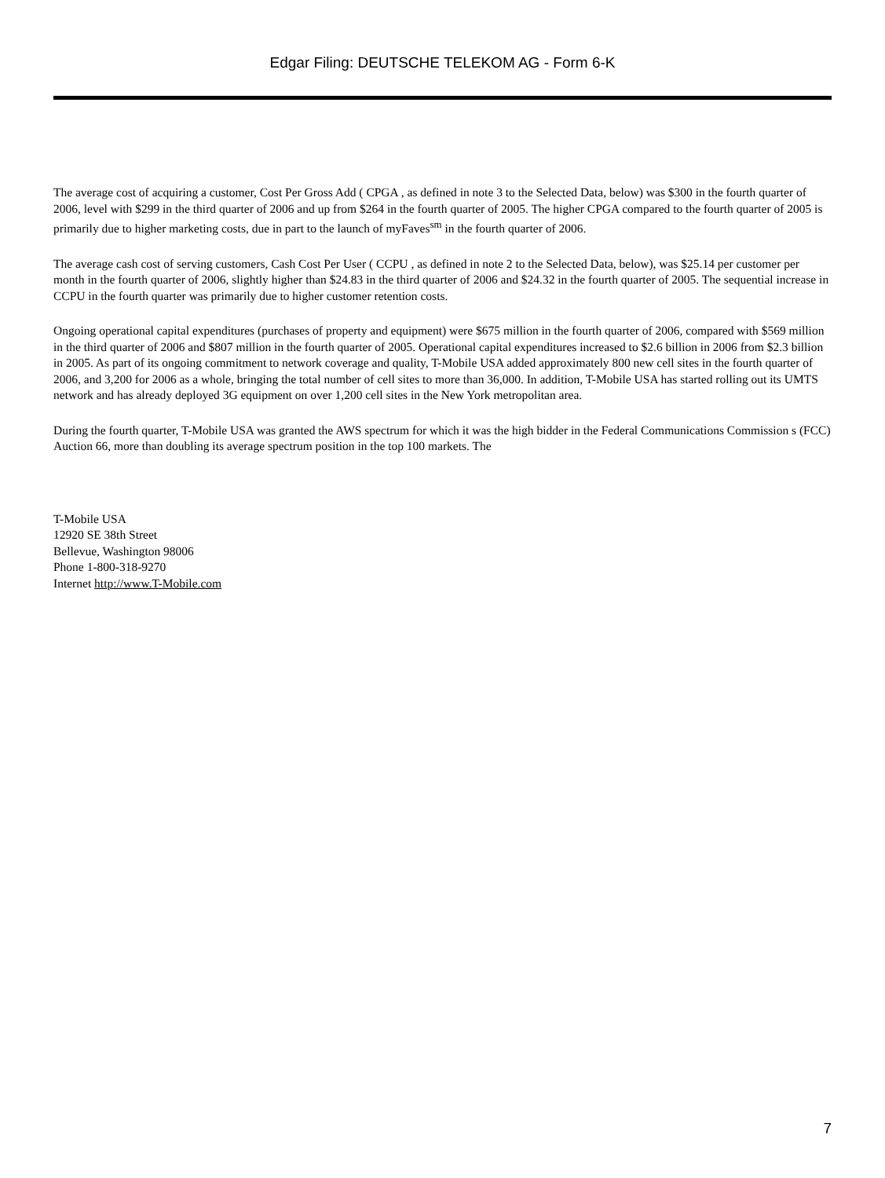Edgar Filing: DEUTSCHE TELEKOM AG - Form 6-K
The average cost of acquiring a customer, Cost Per Gross Add ( CPGA , as defined in note 3 to the Selected Data, below) was $300 in the fourth quarter of 2006, level with $299 in the third quarter of 2006 and up from $264 in the fourth quarter of 2005. The higher CPGA compared to the fourth quarter of 2005 is primarily due to higher marketing costs, due in part to the launch of myFaves<sup>sm</sup> in the fourth quarter of 2006.
The average cash cost of serving customers, Cash Cost Per User ( CCPU , as defined in note 2 to the Selected Data, below), was $25.14 per customer per month in the fourth quarter of 2006, slightly higher than $24.83 in the third quarter of 2006 and $24.32 in the fourth quarter of 2005. The sequential increase in CCPU in the fourth quarter was primarily due to higher customer retention costs.
Ongoing operational capital expenditures (purchases of property and equipment) were $675 million in the fourth quarter of 2006, compared with $569 million in the third quarter of 2006 and $807 million in the fourth quarter of 2005. Operational capital expenditures increased to $2.6 billion in 2006 from $2.3 billion in 2005. As part of its ongoing commitment to network coverage and quality, T-Mobile USA added approximately 800 new cell sites in the fourth quarter of 2006, and 3,200 for 2006 as a whole, bringing the total number of cell sites to more than 36,000. In addition, T-Mobile USA has started rolling out its UMTS network and has already deployed 3G equipment on over 1,200 cell sites in the New York metropolitan area.
During the fourth quarter, T-Mobile USA was granted the AWS spectrum for which it was the high bidder in the Federal Communications Commission s (FCC) Auction 66, more than doubling its average spectrum position in the top 100 markets. The
T-Mobile USA
12920 SE 38th Street
Bellevue, Washington 98006
Phone 1-800-318-9270
Internet http://www.T-Mobile.com
7